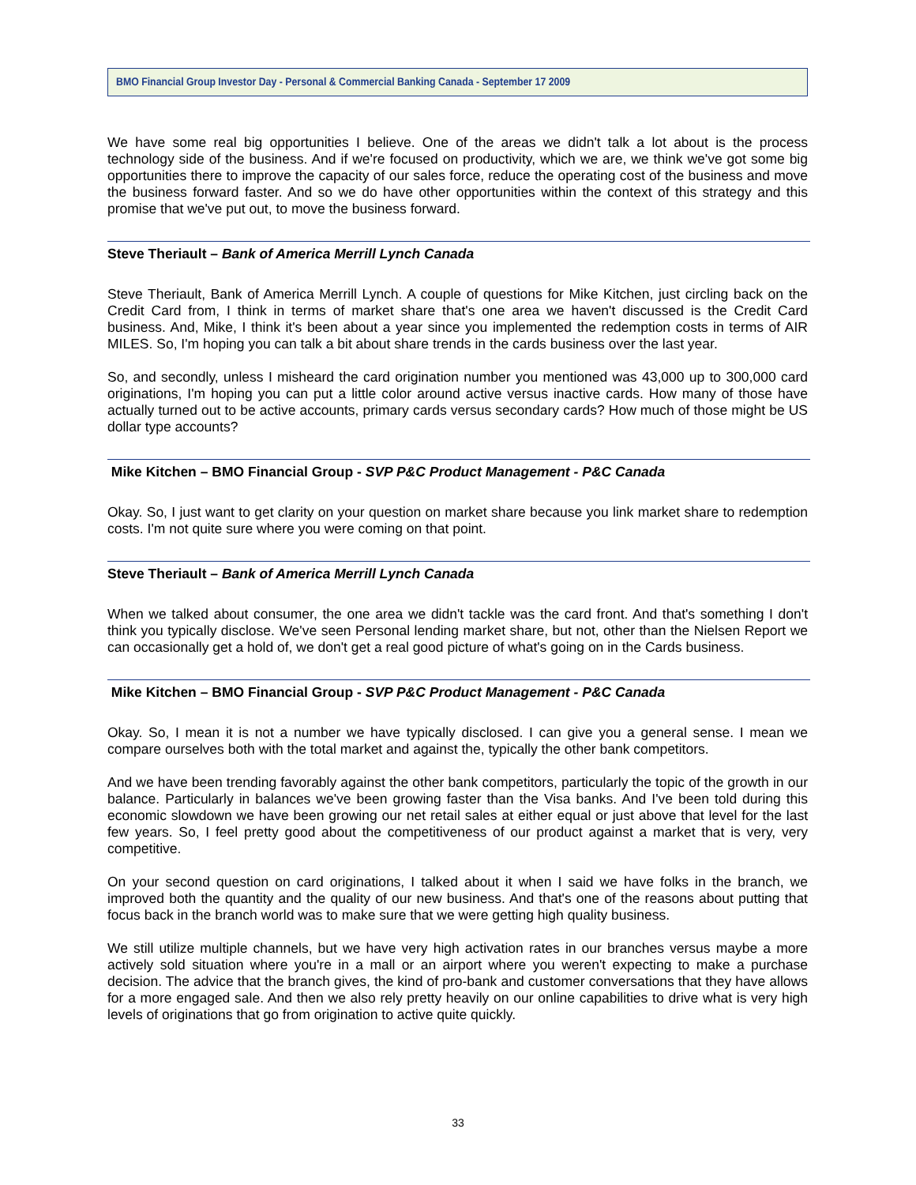BMO Financial Group Investor Day - Personal & Commercial Banking Canada - September 17 2009
We have some real big opportunities I believe. One of the areas we didn't talk a lot about is the process technology side of the business. And if we're focused on productivity, which we are, we think we've got some big opportunities there to improve the capacity of our sales force, reduce the operating cost of the business and move the business forward faster. And so we do have other opportunities within the context of this strategy and this promise that we've put out, to move the business forward.
Steve Theriault – Bank of America Merrill Lynch Canada
Steve Theriault, Bank of America Merrill Lynch. A couple of questions for Mike Kitchen, just circling back on the Credit Card from, I think in terms of market share that's one area we haven't discussed is the Credit Card business. And, Mike, I think it's been about a year since you implemented the redemption costs in terms of AIR MILES. So, I'm hoping you can talk a bit about share trends in the cards business over the last year.
So, and secondly, unless I misheard the card origination number you mentioned was 43,000 up to 300,000 card originations, I'm hoping you can put a little color around active versus inactive cards. How many of those have actually turned out to be active accounts, primary cards versus secondary cards? How much of those might be US dollar type accounts?
Mike Kitchen – BMO Financial Group - SVP P&C Product Management - P&C Canada
Okay. So, I just want to get clarity on your question on market share because you link market share to redemption costs. I'm not quite sure where you were coming on that point.
Steve Theriault – Bank of America Merrill Lynch Canada
When we talked about consumer, the one area we didn't tackle was the card front. And that's something I don't think you typically disclose. We've seen Personal lending market share, but not, other than the Nielsen Report we can occasionally get a hold of, we don't get a real good picture of what's going on in the Cards business.
Mike Kitchen – BMO Financial Group - SVP P&C Product Management - P&C Canada
Okay. So, I mean it is not a number we have typically disclosed. I can give you a general sense. I mean we compare ourselves both with the total market and against the, typically the other bank competitors.
And we have been trending favorably against the other bank competitors, particularly the topic of the growth in our balance. Particularly in balances we've been growing faster than the Visa banks. And I've been told during this economic slowdown we have been growing our net retail sales at either equal or just above that level for the last few years. So, I feel pretty good about the competitiveness of our product against a market that is very, very competitive.
On your second question on card originations, I talked about it when I said we have folks in the branch, we improved both the quantity and the quality of our new business. And that's one of the reasons about putting that focus back in the branch world was to make sure that we were getting high quality business.
We still utilize multiple channels, but we have very high activation rates in our branches versus maybe a more actively sold situation where you're in a mall or an airport where you weren't expecting to make a purchase decision. The advice that the branch gives, the kind of pro-bank and customer conversations that they have allows for a more engaged sale. And then we also rely pretty heavily on our online capabilities to drive what is very high levels of originations that go from origination to active quite quickly.
33